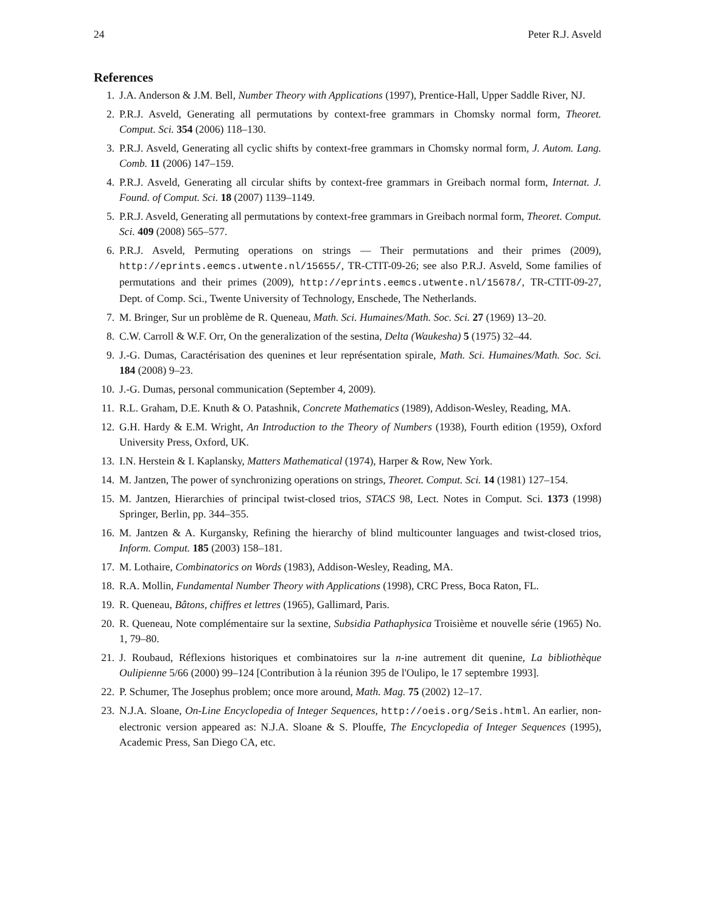24 Peter R.J. Asveld
References
1. J.A. Anderson & J.M. Bell, Number Theory with Applications (1997), Prentice-Hall, Upper Saddle River, NJ.
2. P.R.J. Asveld, Generating all permutations by context-free grammars in Chomsky normal form, Theoret. Comput. Sci. 354 (2006) 118–130.
3. P.R.J. Asveld, Generating all cyclic shifts by context-free grammars in Chomsky normal form, J. Autom. Lang. Comb. 11 (2006) 147–159.
4. P.R.J. Asveld, Generating all circular shifts by context-free grammars in Greibach normal form, Internat. J. Found. of Comput. Sci. 18 (2007) 1139–1149.
5. P.R.J. Asveld, Generating all permutations by context-free grammars in Greibach normal form, Theoret. Comput. Sci. 409 (2008) 565–577.
6. P.R.J. Asveld, Permuting operations on strings — Their permutations and their primes (2009), http://eprints.eemcs.utwente.nl/15655/, TR-CTIT-09-26; see also P.R.J. Asveld, Some families of permutations and their primes (2009), http://eprints.eemcs.utwente.nl/15678/, TR-CTIT-09-27, Dept. of Comp. Sci., Twente University of Technology, Enschede, The Netherlands.
7. M. Bringer, Sur un problème de R. Queneau, Math. Sci. Humaines/Math. Soc. Sci. 27 (1969) 13–20.
8. C.W. Carroll & W.F. Orr, On the generalization of the sestina, Delta (Waukesha) 5 (1975) 32–44.
9. J.-G. Dumas, Caractérisation des quenines et leur représentation spirale, Math. Sci. Humaines/Math. Soc. Sci. 184 (2008) 9–23.
10. J.-G. Dumas, personal communication (September 4, 2009).
11. R.L. Graham, D.E. Knuth & O. Patashnik, Concrete Mathematics (1989), Addison-Wesley, Reading, MA.
12. G.H. Hardy & E.M. Wright, An Introduction to the Theory of Numbers (1938), Fourth edition (1959), Oxford University Press, Oxford, UK.
13. I.N. Herstein & I. Kaplansky, Matters Mathematical (1974), Harper & Row, New York.
14. M. Jantzen, The power of synchronizing operations on strings, Theoret. Comput. Sci. 14 (1981) 127–154.
15. M. Jantzen, Hierarchies of principal twist-closed trios, STACS 98, Lect. Notes in Comput. Sci. 1373 (1998) Springer, Berlin, pp. 344–355.
16. M. Jantzen & A. Kurgansky, Refining the hierarchy of blind multicounter languages and twist-closed trios, Inform. Comput. 185 (2003) 158–181.
17. M. Lothaire, Combinatorics on Words (1983), Addison-Wesley, Reading, MA.
18. R.A. Mollin, Fundamental Number Theory with Applications (1998), CRC Press, Boca Raton, FL.
19. R. Queneau, Bâtons, chiffres et lettres (1965), Gallimard, Paris.
20. R. Queneau, Note complémentaire sur la sextine, Subsidia Pathaphysica Troisième et nouvelle série (1965) No. 1, 79–80.
21. J. Roubaud, Réflexions historiques et combinatoires sur la n-ine autrement dit quenine, La bibliothèque Oulipienne 5/66 (2000) 99–124 [Contribution à la réunion 395 de l'Oulipo, le 17 septembre 1993].
22. P. Schumer, The Josephus problem; once more around, Math. Mag. 75 (2002) 12–17.
23. N.J.A. Sloane, On-Line Encyclopedia of Integer Sequences, http://oeis.org/Seis.html. An earlier, non-electronic version appeared as: N.J.A. Sloane & S. Plouffe, The Encyclopedia of Integer Sequences (1995), Academic Press, San Diego CA, etc.